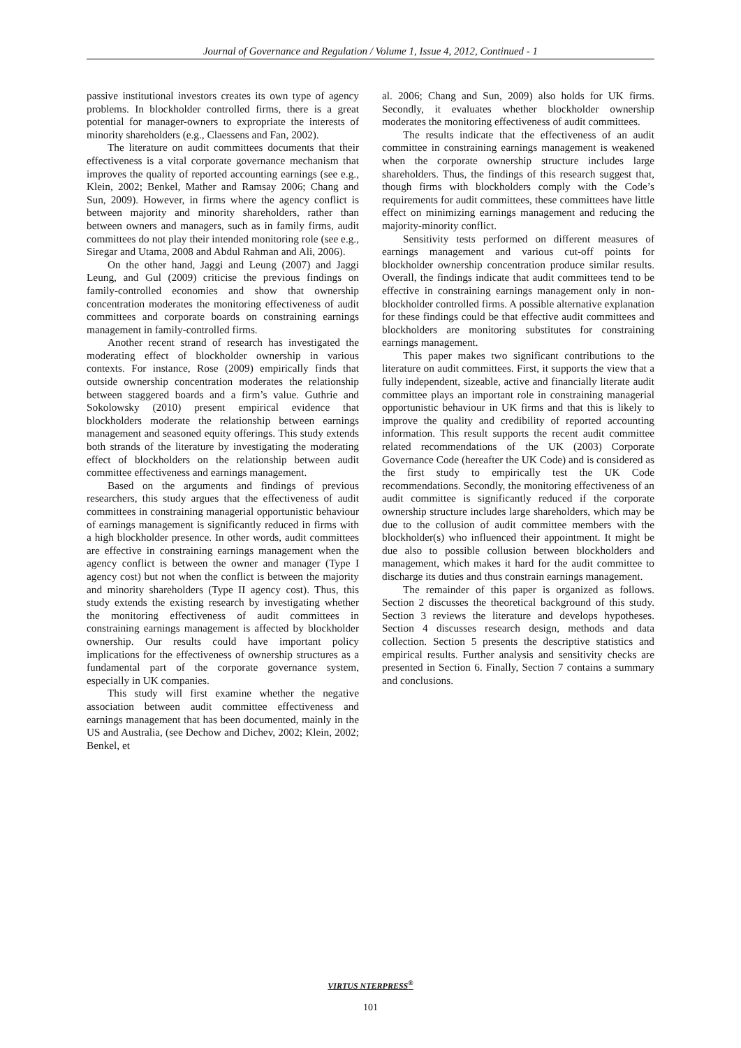Journal of Governance and Regulation / Volume 1, Issue 4, 2012, Continued - 1
passive institutional investors creates its own type of agency problems. In blockholder controlled firms, there is a great potential for manager-owners to expropriate the interests of minority shareholders (e.g., Claessens and Fan, 2002).
The literature on audit committees documents that their effectiveness is a vital corporate governance mechanism that improves the quality of reported accounting earnings (see e.g., Klein, 2002; Benkel, Mather and Ramsay 2006; Chang and Sun, 2009). However, in firms where the agency conflict is between majority and minority shareholders, rather than between owners and managers, such as in family firms, audit committees do not play their intended monitoring role (see e.g., Siregar and Utama, 2008 and Abdul Rahman and Ali, 2006).
On the other hand, Jaggi and Leung (2007) and Jaggi Leung, and Gul (2009) criticise the previous findings on family-controlled economies and show that ownership concentration moderates the monitoring effectiveness of audit committees and corporate boards on constraining earnings management in family-controlled firms.
Another recent strand of research has investigated the moderating effect of blockholder ownership in various contexts. For instance, Rose (2009) empirically finds that outside ownership concentration moderates the relationship between staggered boards and a firm’s value. Guthrie and Sokolowsky (2010) present empirical evidence that blockholders moderate the relationship between earnings management and seasoned equity offerings. This study extends both strands of the literature by investigating the moderating effect of blockholders on the relationship between audit committee effectiveness and earnings management.
Based on the arguments and findings of previous researchers, this study argues that the effectiveness of audit committees in constraining managerial opportunistic behaviour of earnings management is significantly reduced in firms with a high blockholder presence. In other words, audit committees are effective in constraining earnings management when the agency conflict is between the owner and manager (Type I agency cost) but not when the conflict is between the majority and minority shareholders (Type II agency cost). Thus, this study extends the existing research by investigating whether the monitoring effectiveness of audit committees in constraining earnings management is affected by blockholder ownership. Our results could have important policy implications for the effectiveness of ownership structures as a fundamental part of the corporate governance system, especially in UK companies.
This study will first examine whether the negative association between audit committee effectiveness and earnings management that has been documented, mainly in the US and Australia, (see Dechow and Dichev, 2002; Klein, 2002; Benkel, et
al. 2006; Chang and Sun, 2009) also holds for UK firms. Secondly, it evaluates whether blockholder ownership moderates the monitoring effectiveness of audit committees.
The results indicate that the effectiveness of an audit committee in constraining earnings management is weakened when the corporate ownership structure includes large shareholders. Thus, the findings of this research suggest that, though firms with blockholders comply with the Code’s requirements for audit committees, these committees have little effect on minimizing earnings management and reducing the majority-minority conflict.
Sensitivity tests performed on different measures of earnings management and various cut-off points for blockholder ownership concentration produce similar results. Overall, the findings indicate that audit committees tend to be effective in constraining earnings management only in non-blockholder controlled firms. A possible alternative explanation for these findings could be that effective audit committees and blockholders are monitoring substitutes for constraining earnings management.
This paper makes two significant contributions to the literature on audit committees. First, it supports the view that a fully independent, sizeable, active and financially literate audit committee plays an important role in constraining managerial opportunistic behaviour in UK firms and that this is likely to improve the quality and credibility of reported accounting information. This result supports the recent audit committee related recommendations of the UK (2003) Corporate Governance Code (hereafter the UK Code) and is considered as the first study to empirically test the UK Code recommendations. Secondly, the monitoring effectiveness of an audit committee is significantly reduced if the corporate ownership structure includes large shareholders, which may be due to the collusion of audit committee members with the blockholder(s) who influenced their appointment. It might be due also to possible collusion between blockholders and management, which makes it hard for the audit committee to discharge its duties and thus constrain earnings management.
The remainder of this paper is organized as follows. Section 2 discusses the theoretical background of this study. Section 3 reviews the literature and develops hypotheses. Section 4 discusses research design, methods and data collection. Section 5 presents the descriptive statistics and empirical results. Further analysis and sensitivity checks are presented in Section 6. Finally, Section 7 contains a summary and conclusions.
VIRTUS NTERPRESS<sup>®</sup>
101